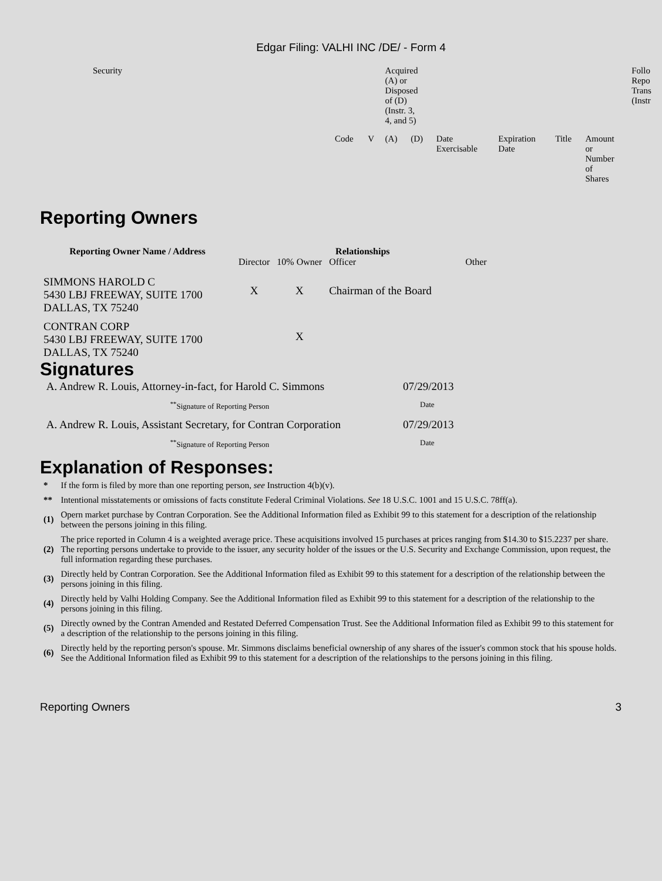Edgar Filing: VALHI INC /DE/ - Form 4
| Security | | | Acquired (A) or Disposed of (D) (Instr. 3, 4, and 5) | | | | | | Follo Repo Trans (Instr |
| | Code | V | (A) | (D) | Date Exercisable | Expiration Date | Title | Amount or Number of Shares | |
Reporting Owners
| Reporting Owner Name / Address | Relationships | | | |
| --- | --- | --- | --- | --- |
| | Director | 10% Owner | Officer | Other |
| SIMMONS HAROLD C 5430 LBJ FREEWAY, SUITE 1700 DALLAS, TX 75240 | X | X | Chairman of the Board | |
| CONTRAN CORP 5430 LBJ FREEWAY, SUITE 1700 DALLAS, TX 75240 | | X | | |
Signatures
| A. Andrew R. Louis, Attorney-in-fact, for Harold C. Simmons | 07/29/2013 |
| <sup>**</sup> Signature of Reporting Person | Date |
| A. Andrew R. Louis, Assistant Secretary, for Contran Corporation | 07/29/2013 |
| <sup>**</sup> Signature of Reporting Person | Date |
Explanation of Responses:
| * | If the form is filed by more than one reporting person, see Instruction 4(b)(v). |
| ** | Intentional misstatements or omissions of facts constitute Federal Criminal Violations. See 18 U.S.C. 1001 and 15 U.S.C. 78ff(a). |
| (1) | Opern market purchase by Contran Corporation. See the Additional Information filed as Exhibit 99 to this statement for a description of the relationship between the persons joining in this filing. |
| (2) | The price reported in Column 4 is a weighted average price. These acquisitions involved 15 purchases at prices ranging from $14.30 to $15.2237 per share. The reporting persons undertake to provide to the issuer, any security holder of the issues or the U.S. Security and Exchange Commission, upon request, the full information regarding these purchases. |
| (3) | Directly held by Contran Corporation. See the Additional Information filed as Exhibit 99 to this statement for a description of the relationship between the persons joining in this filing. |
| (4) | Directly held by Valhi Holding Company. See the Additional Information filed as Exhibit 99 to this statement for a description of the relationship to the persons joining in this filing. |
| (5) | Directly owned by the Contran Amended and Restated Deferred Compensation Trust. See the Additional Information filed as Exhibit 99 to this statement for a description of the relationship to the persons joining in this filing. |
| (6) | Directly held by the reporting person's spouse. Mr. Simmons disclaims beneficial ownership of any shares of the issuer's common stock that his spouse holds. See the Additional Information filed as Exhibit 99 to this statement for a description of the relationships to the persons joining in this filing. |
Reporting Owners 3